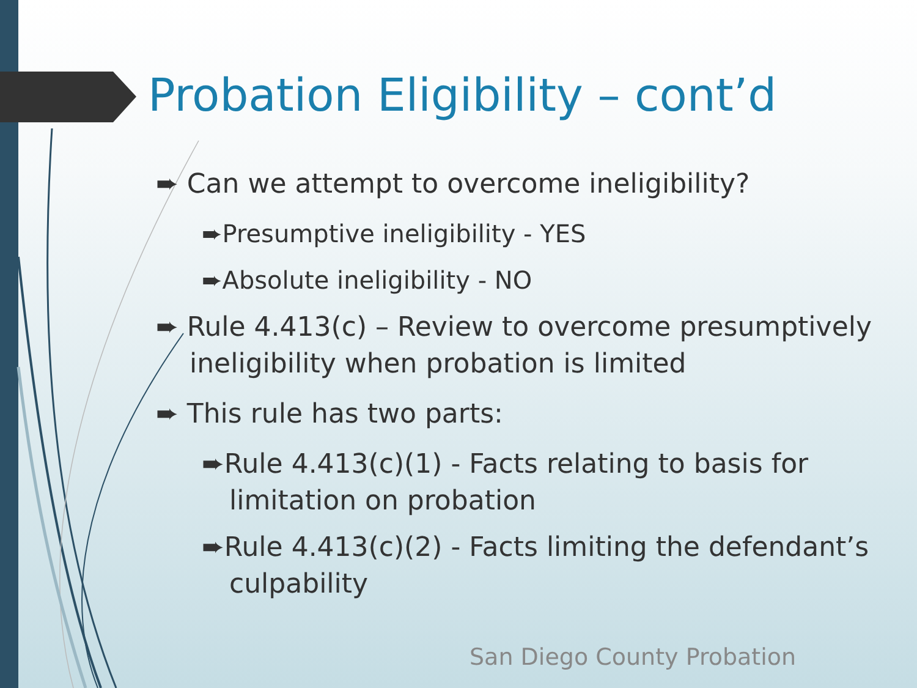Probation Eligibility – cont’d
➨ Can we attempt to overcome ineligibility?
➨Presumptive ineligibility - YES
➨Absolute ineligibility - NO
➨ Rule 4.413(c) – Review to overcome presumptively ineligibility when probation is limited
➨ This rule has two parts:
➨Rule 4.413(c)(1) - Facts relating to basis for limitation on probation
➨Rule 4.413(c)(2) - Facts limiting the defendant’s culpability
San Diego County Probation